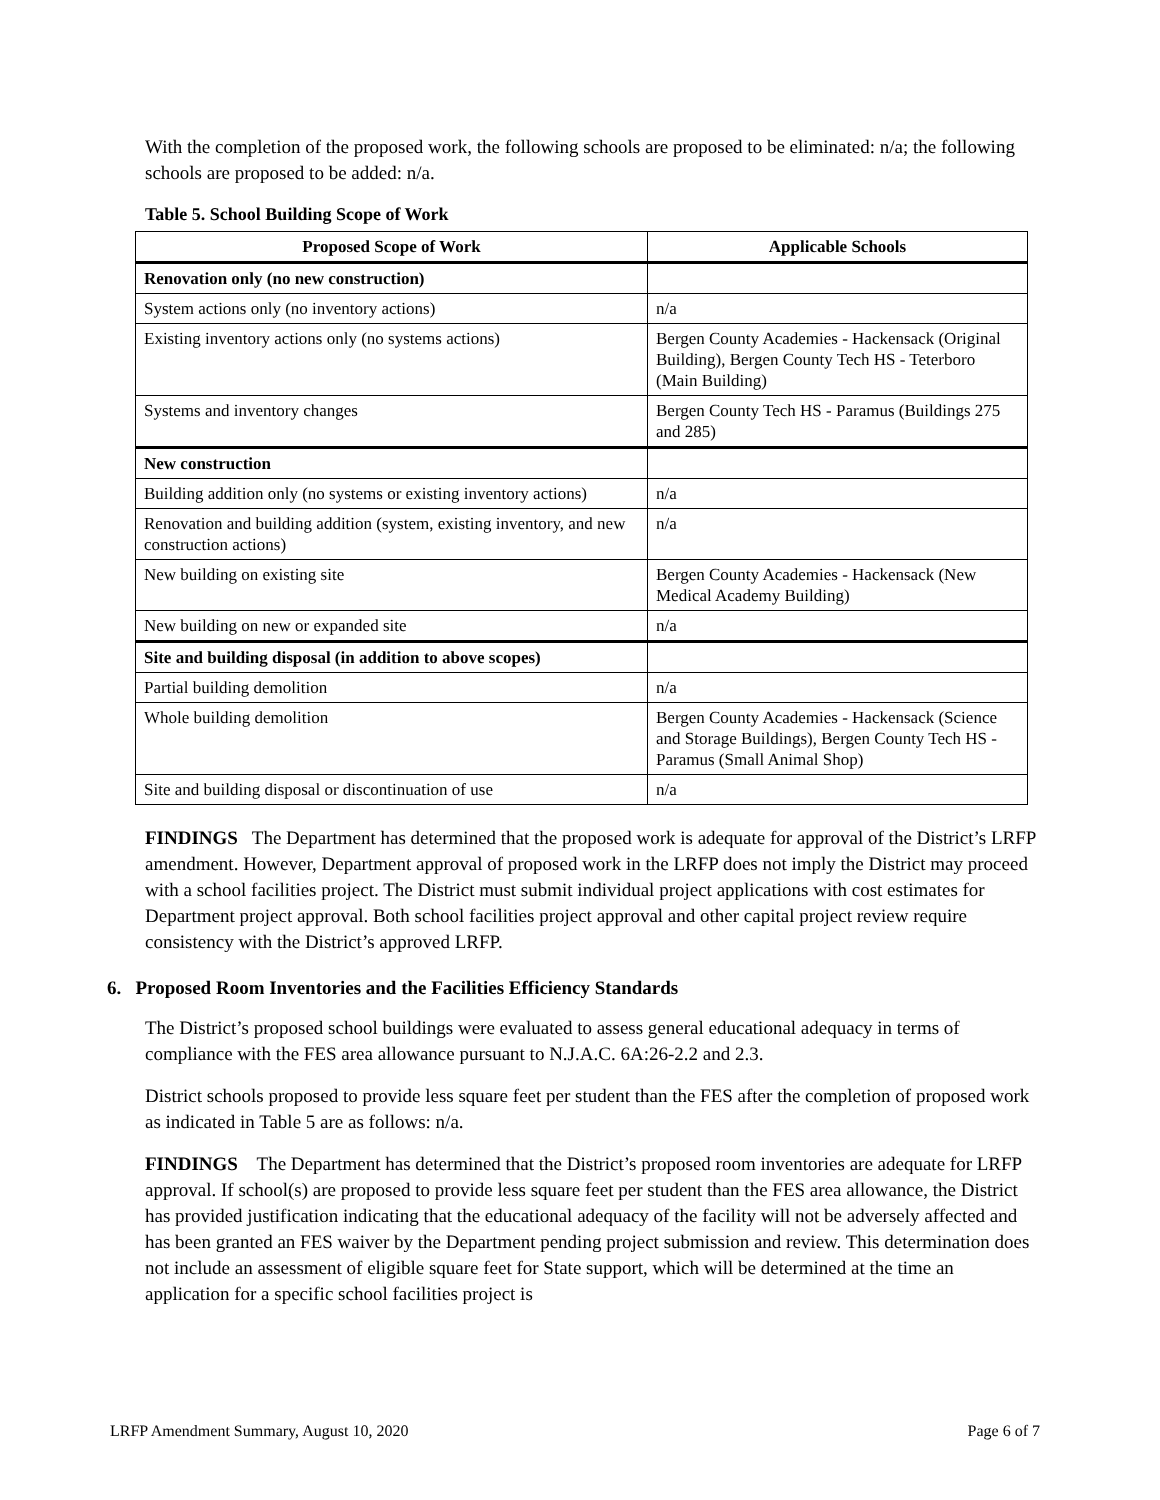With the completion of the proposed work, the following schools are proposed to be eliminated: n/a; the following schools are proposed to be added: n/a.
Table 5. School Building Scope of Work
| Proposed Scope of Work | Applicable Schools |
| --- | --- |
| Renovation only (no new construction) | |
| System actions only (no inventory actions) | n/a |
| Existing inventory actions only (no systems actions) | Bergen County Academies - Hackensack (Original Building), Bergen County Tech HS - Teterboro (Main Building) |
| Systems and inventory changes | Bergen County Tech HS - Paramus (Buildings 275 and 285) |
| New construction | |
| Building addition only (no systems or existing inventory actions) | n/a |
| Renovation and building addition (system, existing inventory, and new construction actions) | n/a |
| New building on existing site | Bergen County Academies - Hackensack (New Medical Academy Building) |
| New building on new or expanded site | n/a |
| Site and building disposal (in addition to above scopes) | |
| Partial building demolition | n/a |
| Whole building demolition | Bergen County Academies - Hackensack (Science and Storage Buildings), Bergen County Tech HS - Paramus (Small Animal Shop) |
| Site and building disposal or discontinuation of use | n/a |
FINDINGS The Department has determined that the proposed work is adequate for approval of the District’s LRFP amendment. However, Department approval of proposed work in the LRFP does not imply the District may proceed with a school facilities project. The District must submit individual project applications with cost estimates for Department project approval. Both school facilities project approval and other capital project review require consistency with the District’s approved LRFP.
6. Proposed Room Inventories and the Facilities Efficiency Standards
The District’s proposed school buildings were evaluated to assess general educational adequacy in terms of compliance with the FES area allowance pursuant to N.J.A.C. 6A:26-2.2 and 2.3.
District schools proposed to provide less square feet per student than the FES after the completion of proposed work as indicated in Table 5 are as follows: n/a.
FINDINGS The Department has determined that the District’s proposed room inventories are adequate for LRFP approval. If school(s) are proposed to provide less square feet per student than the FES area allowance, the District has provided justification indicating that the educational adequacy of the facility will not be adversely affected and has been granted an FES waiver by the Department pending project submission and review. This determination does not include an assessment of eligible square feet for State support, which will be determined at the time an application for a specific school facilities project is
LRFP Amendment Summary, August 10, 2020 Page 6 of 7